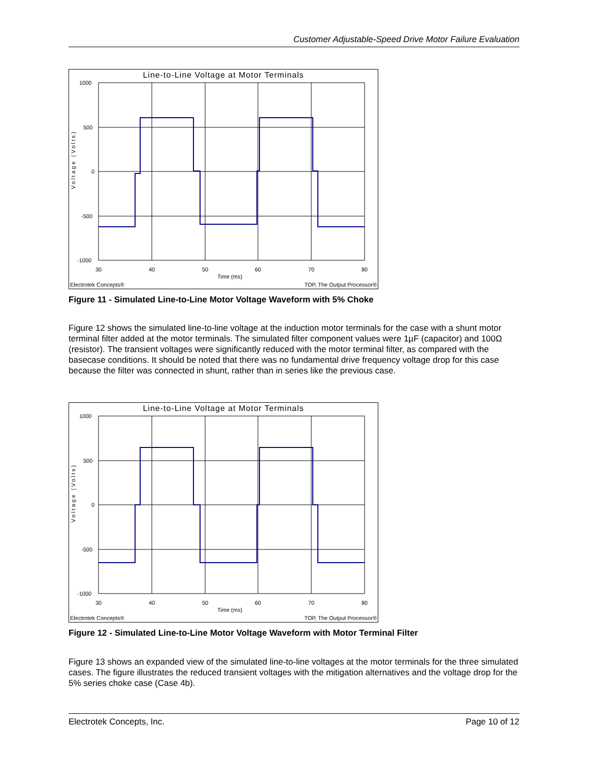Customer Adjustable-Speed Drive Motor Failure Evaluation
1000
500
0
-500
-1000
30
40
50
60
70
80
Line-to-Line Voltage at Motor Terminals
Voltage (Volts)
Time (ms)
Electrotek Concepts® TOP, The Output Processor®
Figure 11 - Simulated Line-to-Line Motor Voltage Waveform with 5% Choke
Figure 12 shows the simulated line-to-line voltage at the induction motor terminals for the case with a shunt motor terminal filter added at the motor terminals. The simulated filter component values were 1µF (capacitor) and 100Ω (resistor). The transient voltages were significantly reduced with the motor terminal filter, as compared with the basecase conditions. It should be noted that there was no fundamental drive frequency voltage drop for this case because the filter was connected in shunt, rather than in series like the previous case.
1000
500
0
-500
-1000
30
40
50
60
70
80
Line-to-Line Voltage at Motor Terminals
Voltage (Volts)
Time (ms)
Electrotek Concepts® TOP, The Output Processor®
Figure 12 - Simulated Line-to-Line Motor Voltage Waveform with Motor Terminal Filter
Figure 13 shows an expanded view of the simulated line-to-line voltages at the motor terminals for the three simulated cases. The figure illustrates the reduced transient voltages with the mitigation alternatives and the voltage drop for the 5% series choke case (Case 4b).
Electrotek Concepts, Inc. Page 10 of 12